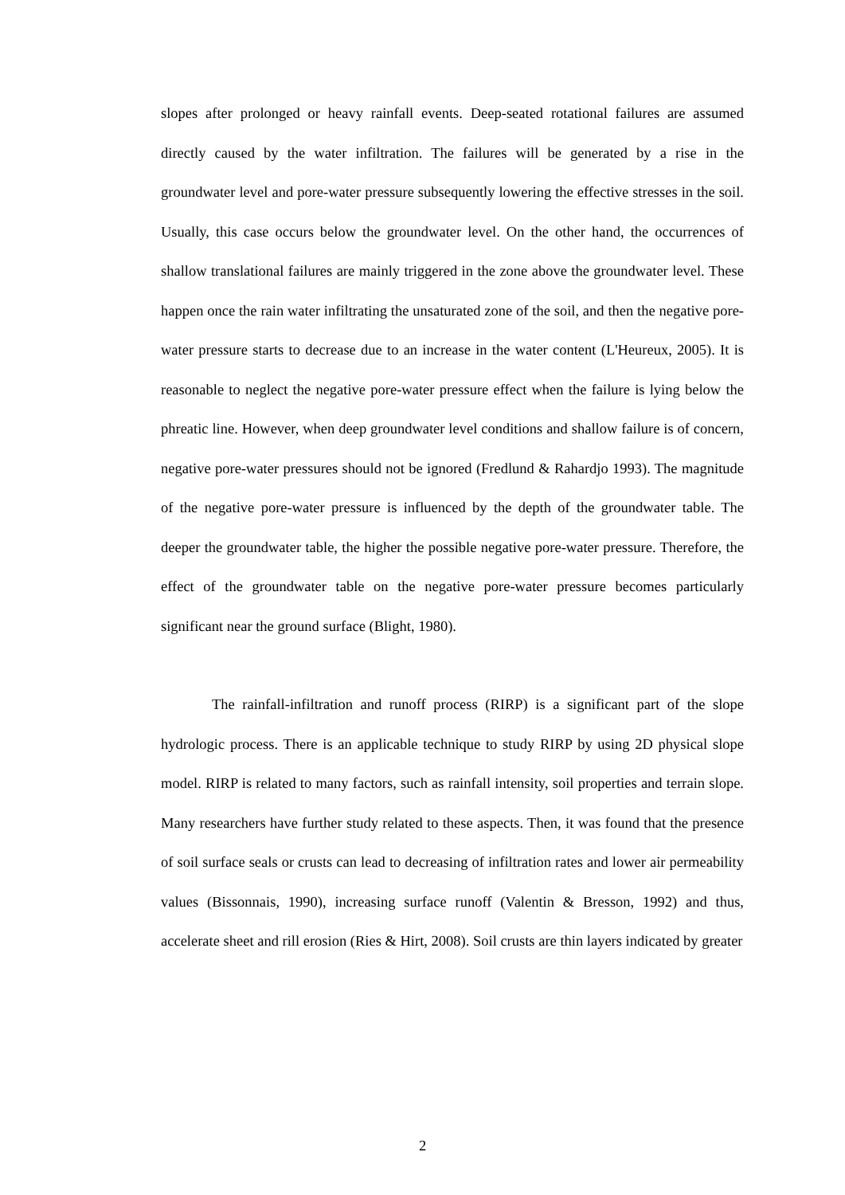slopes after prolonged or heavy rainfall events. Deep-seated rotational failures are assumed directly caused by the water infiltration. The failures will be generated by a rise in the groundwater level and pore-water pressure subsequently lowering the effective stresses in the soil. Usually, this case occurs below the groundwater level. On the other hand, the occurrences of shallow translational failures are mainly triggered in the zone above the groundwater level. These happen once the rain water infiltrating the unsaturated zone of the soil, and then the negative pore-water pressure starts to decrease due to an increase in the water content (L'Heureux, 2005). It is reasonable to neglect the negative pore-water pressure effect when the failure is lying below the phreatic line. However, when deep groundwater level conditions and shallow failure is of concern, negative pore-water pressures should not be ignored (Fredlund & Rahardjo 1993). The magnitude of the negative pore-water pressure is influenced by the depth of the groundwater table. The deeper the groundwater table, the higher the possible negative pore-water pressure. Therefore, the effect of the groundwater table on the negative pore-water pressure becomes particularly significant near the ground surface (Blight, 1980).
The rainfall-infiltration and runoff process (RIRP) is a significant part of the slope hydrologic process. There is an applicable technique to study RIRP by using 2D physical slope model. RIRP is related to many factors, such as rainfall intensity, soil properties and terrain slope. Many researchers have further study related to these aspects. Then, it was found that the presence of soil surface seals or crusts can lead to decreasing of infiltration rates and lower air permeability values (Bissonnais, 1990), increasing surface runoff (Valentin & Bresson, 1992) and thus, accelerate sheet and rill erosion (Ries & Hirt, 2008). Soil crusts are thin layers indicated by greater
2